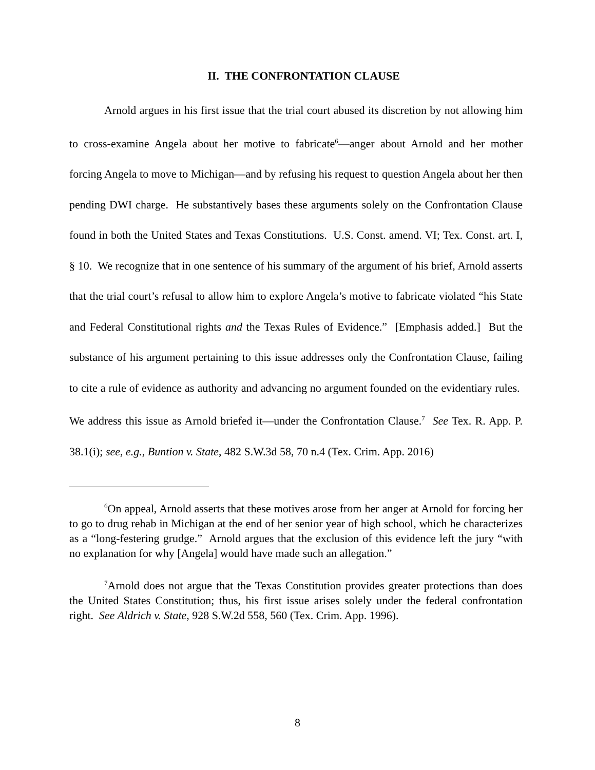II. THE CONFRONTATION CLAUSE
Arnold argues in his first issue that the trial court abused its discretion by not allowing him to cross-examine Angela about her motive to fabricate<sup>6</sup>—anger about Arnold and her mother forcing Angela to move to Michigan—and by refusing his request to question Angela about her then pending DWI charge. He substantively bases these arguments solely on the Confrontation Clause found in both the United States and Texas Constitutions. U.S. Const. amend. VI; Tex. Const. art. I, § 10. We recognize that in one sentence of his summary of the argument of his brief, Arnold asserts that the trial court’s refusal to allow him to explore Angela’s motive to fabricate violated “his State and Federal Constitutional rights and the Texas Rules of Evidence.” [Emphasis added.] But the substance of his argument pertaining to this issue addresses only the Confrontation Clause, failing to cite a rule of evidence as authority and advancing no argument founded on the evidentiary rules. We address this issue as Arnold briefed it—under the Confrontation Clause.<sup>7</sup> See Tex. R. App. P. 38.1(i); see, e.g., Buntion v. State, 482 S.W.3d 58, 70 n.4 (Tex. Crim. App. 2016)
<sup>6</sup> On appeal, Arnold asserts that these motives arose from her anger at Arnold for forcing her to go to drug rehab in Michigan at the end of her senior year of high school, which he characterizes as a “long-festering grudge.” Arnold argues that the exclusion of this evidence left the jury “with no explanation for why [Angela] would have made such an allegation.”
<sup>7</sup> Arnold does not argue that the Texas Constitution provides greater protections than does the United States Constitution; thus, his first issue arises solely under the federal confrontation right. See Aldrich v. State, 928 S.W.2d 558, 560 (Tex. Crim. App. 1996).
8